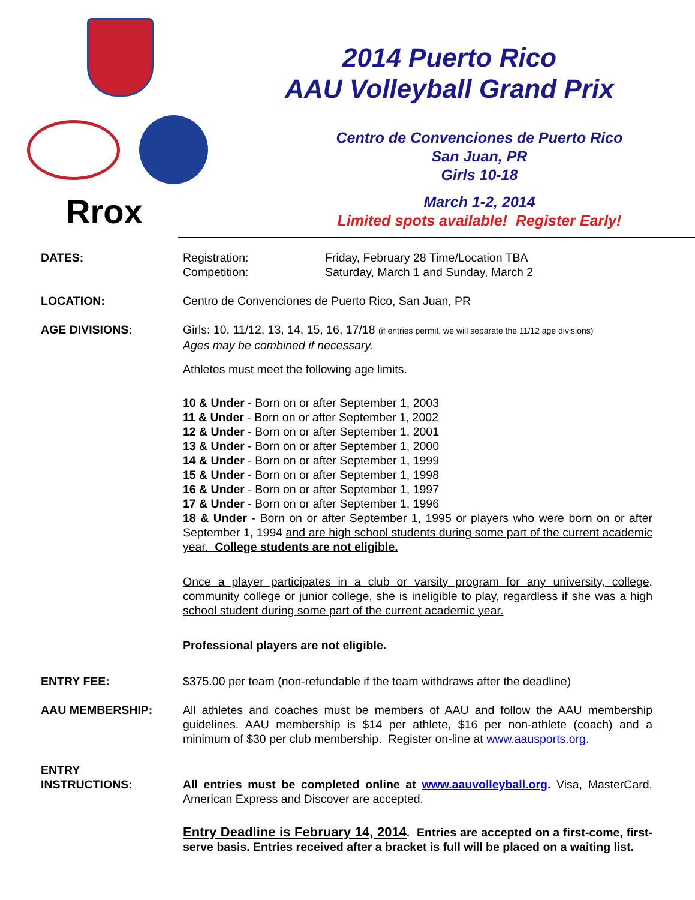Rrox
2014 Puerto Rico
AAU Volleyball Grand Prix
Centro de Convenciones de Puerto Rico
San Juan, PR
Girls 10-18
March 1-2, 2014
Limited spots available! Register Early!
DATES: Registration: Friday, February 28 Time/Location TBA
Competition: Saturday, March 1 and Sunday, March 2
LOCATION: Centro de Convenciones de Puerto Rico, San Juan, PR
AGE DIVISIONS: Girls: 10, 11/12, 13, 14, 15, 16, 17/18 (if entries permit, we will separate the 11/12 age divisions)
Ages may be combined if necessary.
Athletes must meet the following age limits.
10 & Under - Born on or after September 1, 2003
11 & Under - Born on or after September 1, 2002
12 & Under - Born on or after September 1, 2001
13 & Under - Born on or after September 1, 2000
14 & Under - Born on or after September 1, 1999
15 & Under - Born on or after September 1, 1998
16 & Under - Born on or after September 1, 1997
17 & Under - Born on or after September 1, 1996
18 & Under - Born on or after September 1, 1995 or players who were born on or after September 1, 1994 and are high school students during some part of the current academic year. College students are not eligible.
Once a player participates in a club or varsity program for any university, college, community college or junior college, she is ineligible to play, regardless if she was a high school student during some part of the current academic year.
Professional players are not eligible.
ENTRY FEE: $375.00 per team (non-refundable if the team withdraws after the deadline)
AAU MEMBERSHIP: All athletes and coaches must be members of AAU and follow the AAU membership guidelines. AAU membership is $14 per athlete, $16 per non-athlete (coach) and a minimum of $30 per club membership. Register on-line at www.aausports.org.
ENTRY
INSTRUCTIONS:
All entries must be completed online at www.aauvolleyball.org. Visa, MasterCard, American Express and Discover are accepted.
Entry Deadline is February 14, 2014. Entries are accepted on a first-come, first-serve basis. Entries received after a bracket is full will be placed on a waiting list.